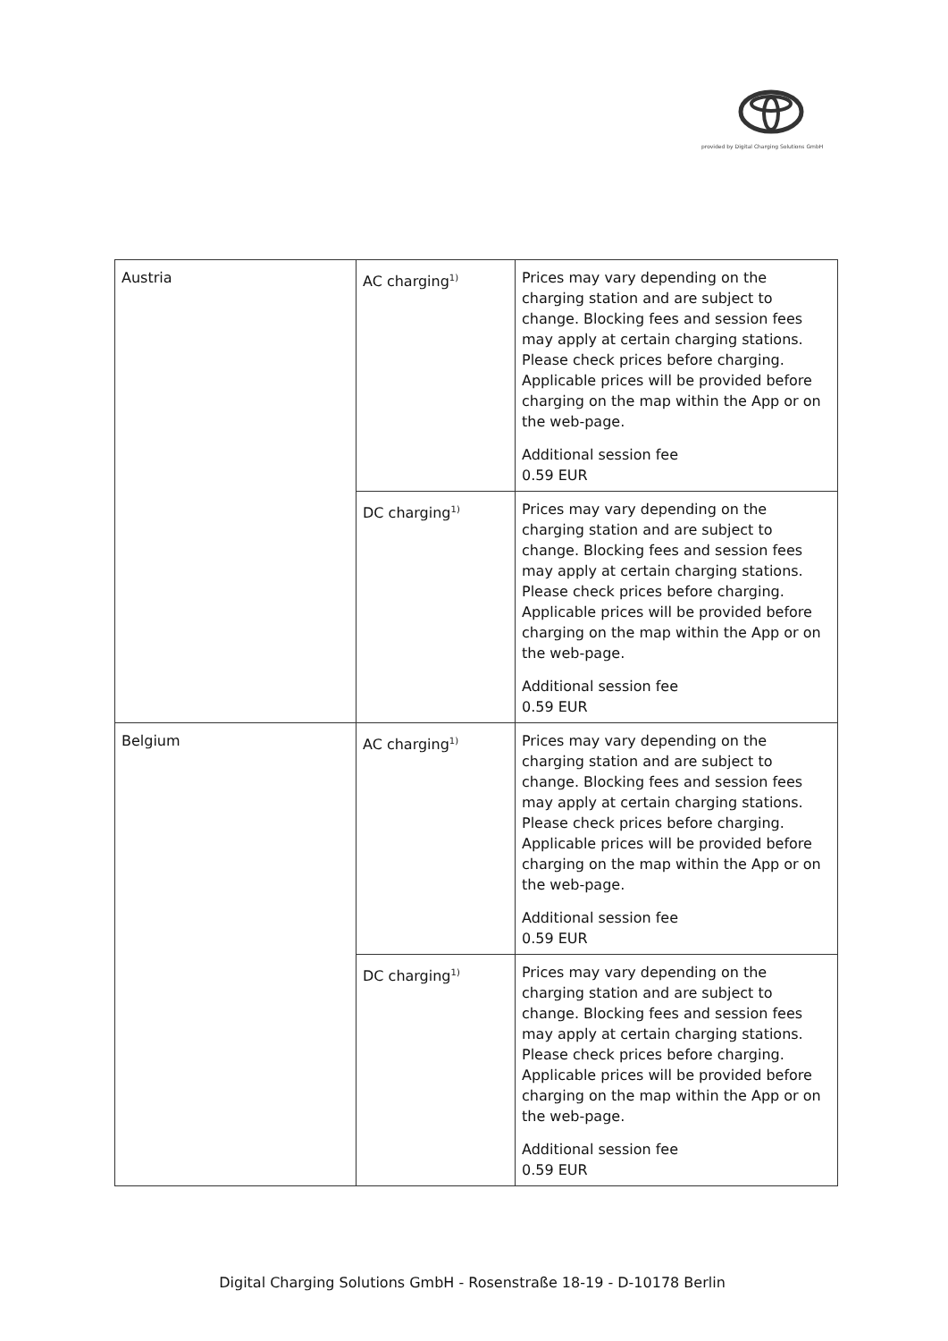provided by Digital Charging Solutions GmbH
| Austria | AC charging<sup>1)</sup> | Prices may vary depending on the charging station and are subject to change. Blocking fees and session fees may apply at certain charging stations. Please check prices before charging. Applicable prices will be provided before charging on the map within the App or on the web-page. Additional session fee 0.59 EUR |
| | DC charging<sup>1)</sup> | Prices may vary depending on the charging station and are subject to change. Blocking fees and session fees may apply at certain charging stations. Please check prices before charging. Applicable prices will be provided before charging on the map within the App or on the web-page. Additional session fee 0.59 EUR |
| Belgium | AC charging<sup>1)</sup> | Prices may vary depending on the charging station and are subject to change. Blocking fees and session fees may apply at certain charging stations. Please check prices before charging. Applicable prices will be provided before charging on the map within the App or on the web-page. Additional session fee 0.59 EUR |
| | DC charging<sup>1)</sup> | Prices may vary depending on the charging station and are subject to change. Blocking fees and session fees may apply at certain charging stations. Please check prices before charging. Applicable prices will be provided before charging on the map within the App or on the web-page. Additional session fee 0.59 EUR |
Digital Charging Solutions GmbH - Rosenstraße 18-19 - D-10178 Berlin